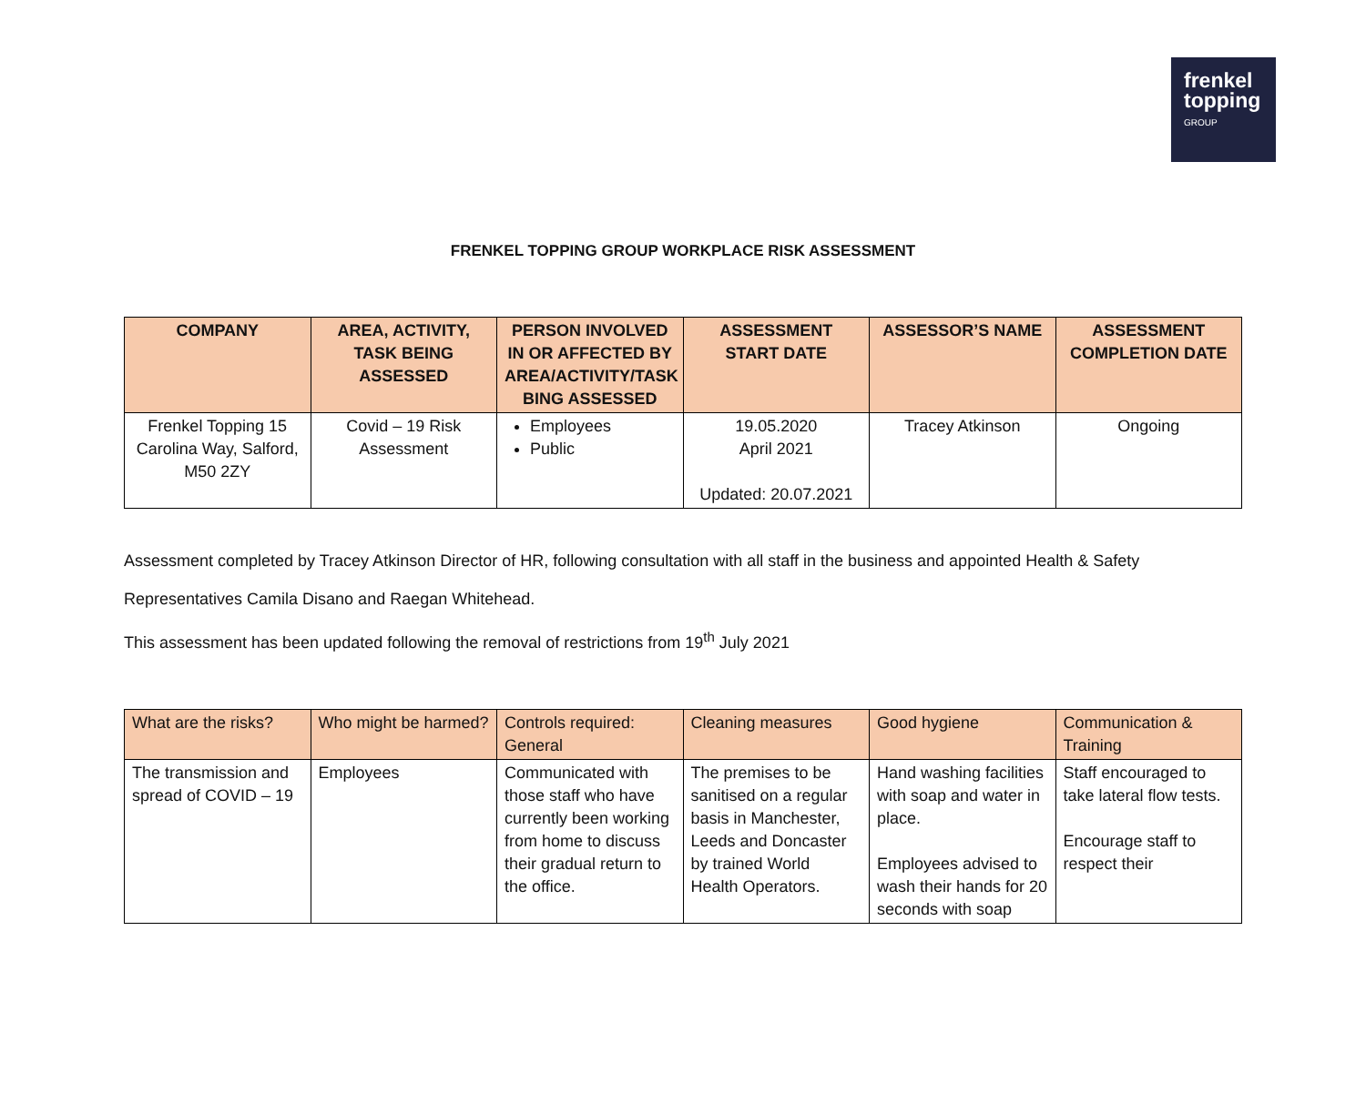frenkel
topping
GROUP
FRENKEL TOPPING GROUP WORKPLACE RISK ASSESSMENT
| COMPANY | AREA, ACTIVITY, TASK BEING ASSESSED | PERSON INVOLVED IN OR AFFECTED BY AREA/ACTIVITY/TASK BING ASSESSED | ASSESSMENT START DATE | ASSESSOR’S NAME | ASSESSMENT COMPLETION DATE |
| --- | --- | --- | --- | --- | --- |
| Frenkel Topping 15 Carolina Way, Salford, M50 2ZY | Covid – 19 Risk Assessment | Employees Public | 19.05.2020 April 2021 Updated: 20.07.2021 | Tracey Atkinson | Ongoing |
Assessment completed by Tracey Atkinson Director of HR, following consultation with all staff in the business and appointed Health & Safety
Representatives Camila Disano and Raegan Whitehead.
This assessment has been updated following the removal of restrictions from 19<sup>th</sup> July 2021
| What are the risks? | Who might be harmed? | Controls required: General | Cleaning measures | Good hygiene | Communication & Training |
| --- | --- | --- | --- | --- | --- |
| The transmission and spread of COVID – 19 | Employees | Communicated with those staff who have currently been working from home to discuss their gradual return to the office. | The premises to be sanitised on a regular basis in Manchester, Leeds and Doncaster by trained World Health Operators. | Hand washing facilities with soap and water in place. Employees advised to wash their hands for 20 seconds with soap | Staff encouraged to take lateral flow tests. Encourage staff to respect their |